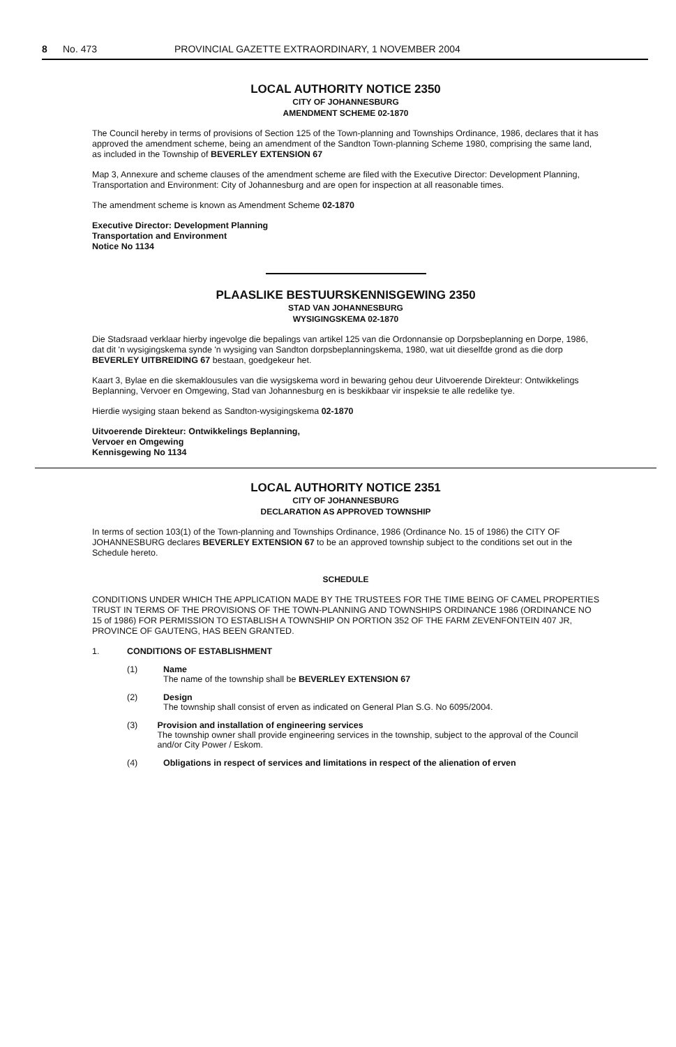8 No. 473 PROVINCIAL GAZETTE EXTRAORDINARY, 1 NOVEMBER 2004
LOCAL AUTHORITY NOTICE 2350
CITY OF JOHANNESBURG
AMENDMENT SCHEME 02-1870
The Council hereby in terms of provisions of Section 125 of the Town-planning and Townships Ordinance, 1986, declares that it has approved the amendment scheme, being an amendment of the Sandton Town-planning Scheme 1980, comprising the same land, as included in the Township of BEVERLEY EXTENSION 67
Map 3, Annexure and scheme clauses of the amendment scheme are filed with the Executive Director: Development Planning, Transportation and Environment: City of Johannesburg and are open for inspection at all reasonable times.
The amendment scheme is known as Amendment Scheme 02-1870
Executive Director: Development Planning
Transportation and Environment
Notice No 1134
PLAASLIKE BESTUURSKENNISGEWING 2350
STAD VAN JOHANNESBURG
WYSIGINGSKEMA 02-1870
Die Stadsraad verklaar hierby ingevolge die bepalings van artikel 125 van die Ordonnansie op Dorpsbeplanning en Dorpe, 1986, dat dit 'n wysigingskema synde 'n wysiging van Sandton dorpsbeplanningskema, 1980, wat uit dieselfde grond as die dorp BEVERLEY UITBREIDING 67 bestaan, goedgekeur het.
Kaart 3, Bylae en die skemaklousules van die wysigskema word in bewaring gehou deur Uitvoerende Direkteur: Ontwikkelings Beplanning, Vervoer en Omgewing, Stad van Johannesburg en is beskikbaar vir inspeksie te alle redelike tye.
Hierdie wysiging staan bekend as Sandton-wysigingskema 02-1870
Uitvoerende Direkteur: Ontwikkelings Beplanning,
Vervoer en Omgewing
Kennisgewing No 1134
LOCAL AUTHORITY NOTICE 2351
CITY OF JOHANNESBURG
DECLARATION AS APPROVED TOWNSHIP
In terms of section 103(1) of the Town-planning and Townships Ordinance, 1986 (Ordinance No. 15 of 1986) the CITY OF JOHANNESBURG declares BEVERLEY EXTENSION 67 to be an approved township subject to the conditions set out in the Schedule hereto.
SCHEDULE
CONDITIONS UNDER WHICH THE APPLICATION MADE BY THE TRUSTEES FOR THE TIME BEING OF CAMEL PROPERTIES TRUST IN TERMS OF THE PROVISIONS OF THE TOWN-PLANNING AND TOWNSHIPS ORDINANCE 1986 (ORDINANCE NO 15 of 1986) FOR PERMISSION TO ESTABLISH A TOWNSHIP ON PORTION 352 OF THE FARM ZEVENFONTEIN 407 JR, PROVINCE OF GAUTENG, HAS BEEN GRANTED.
1. CONDITIONS OF ESTABLISHMENT
(1) Name
The name of the township shall be BEVERLEY EXTENSION 67
(2) Design
The township shall consist of erven as indicated on General Plan S.G. No 6095/2004.
(3) Provision and installation of engineering services
The township owner shall provide engineering services in the township, subject to the approval of the Council and/or City Power / Eskom.
(4) Obligations in respect of services and limitations in respect of the alienation of erven